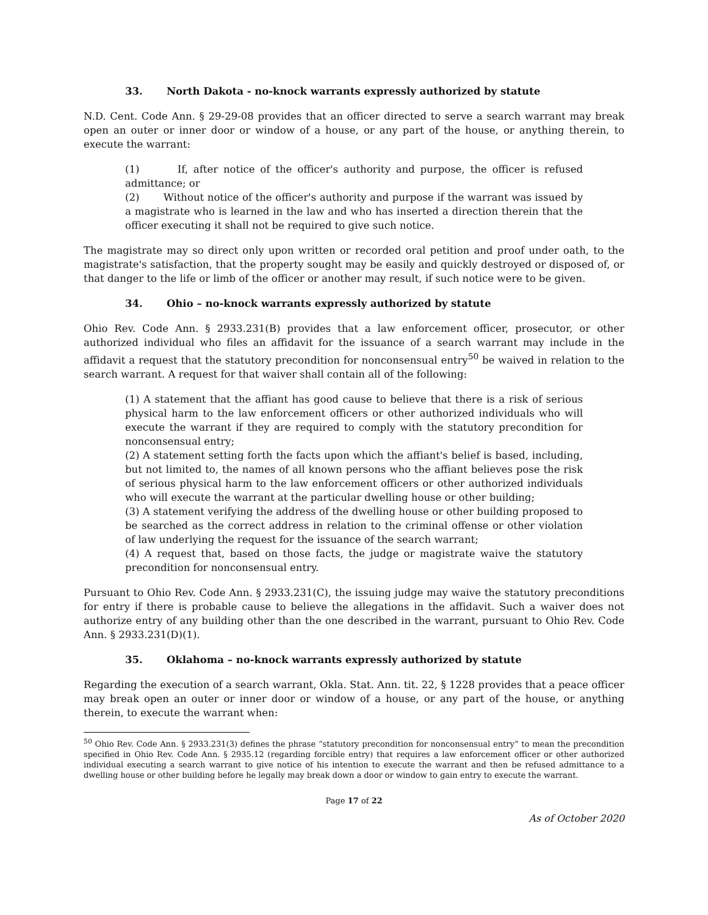33. North Dakota - no-knock warrants expressly authorized by statute
N.D. Cent. Code Ann. § 29-29-08 provides that an officer directed to serve a search warrant may break open an outer or inner door or window of a house, or any part of the house, or anything therein, to execute the warrant:
(1) If, after notice of the officer's authority and purpose, the officer is refused admittance; or
(2) Without notice of the officer's authority and purpose if the warrant was issued by a magistrate who is learned in the law and who has inserted a direction therein that the officer executing it shall not be required to give such notice.
The magistrate may so direct only upon written or recorded oral petition and proof under oath, to the magistrate's satisfaction, that the property sought may be easily and quickly destroyed or disposed of, or that danger to the life or limb of the officer or another may result, if such notice were to be given.
34. Ohio – no-knock warrants expressly authorized by statute
Ohio Rev. Code Ann. § 2933.231(B) provides that a law enforcement officer, prosecutor, or other authorized individual who files an affidavit for the issuance of a search warrant may include in the affidavit a request that the statutory precondition for nonconsensual entry<sup>50</sup> be waived in relation to the search warrant. A request for that waiver shall contain all of the following:
(1) A statement that the affiant has good cause to believe that there is a risk of serious physical harm to the law enforcement officers or other authorized individuals who will execute the warrant if they are required to comply with the statutory precondition for nonconsensual entry;
(2) A statement setting forth the facts upon which the affiant's belief is based, including, but not limited to, the names of all known persons who the affiant believes pose the risk of serious physical harm to the law enforcement officers or other authorized individuals who will execute the warrant at the particular dwelling house or other building;
(3) A statement verifying the address of the dwelling house or other building proposed to be searched as the correct address in relation to the criminal offense or other violation of law underlying the request for the issuance of the search warrant;
(4) A request that, based on those facts, the judge or magistrate waive the statutory precondition for nonconsensual entry.
Pursuant to Ohio Rev. Code Ann. § 2933.231(C), the issuing judge may waive the statutory preconditions for entry if there is probable cause to believe the allegations in the affidavit. Such a waiver does not authorize entry of any building other than the one described in the warrant, pursuant to Ohio Rev. Code Ann. § 2933.231(D)(1).
35. Oklahoma – no-knock warrants expressly authorized by statute
Regarding the execution of a search warrant, Okla. Stat. Ann. tit. 22, § 1228 provides that a peace officer may break open an outer or inner door or window of a house, or any part of the house, or anything therein, to execute the warrant when:
<sup>50</sup> Ohio Rev. Code Ann. § 2933.231(3) defines the phrase “statutory precondition for nonconsensual entry” to mean the precondition specified in Ohio Rev. Code Ann. § 2935.12 (regarding forcible entry) that requires a law enforcement officer or other authorized individual executing a search warrant to give notice of his intention to execute the warrant and then be refused admittance to a dwelling house or other building before he legally may break down a door or window to gain entry to execute the warrant.
Page 17 of 22
As of October 2020